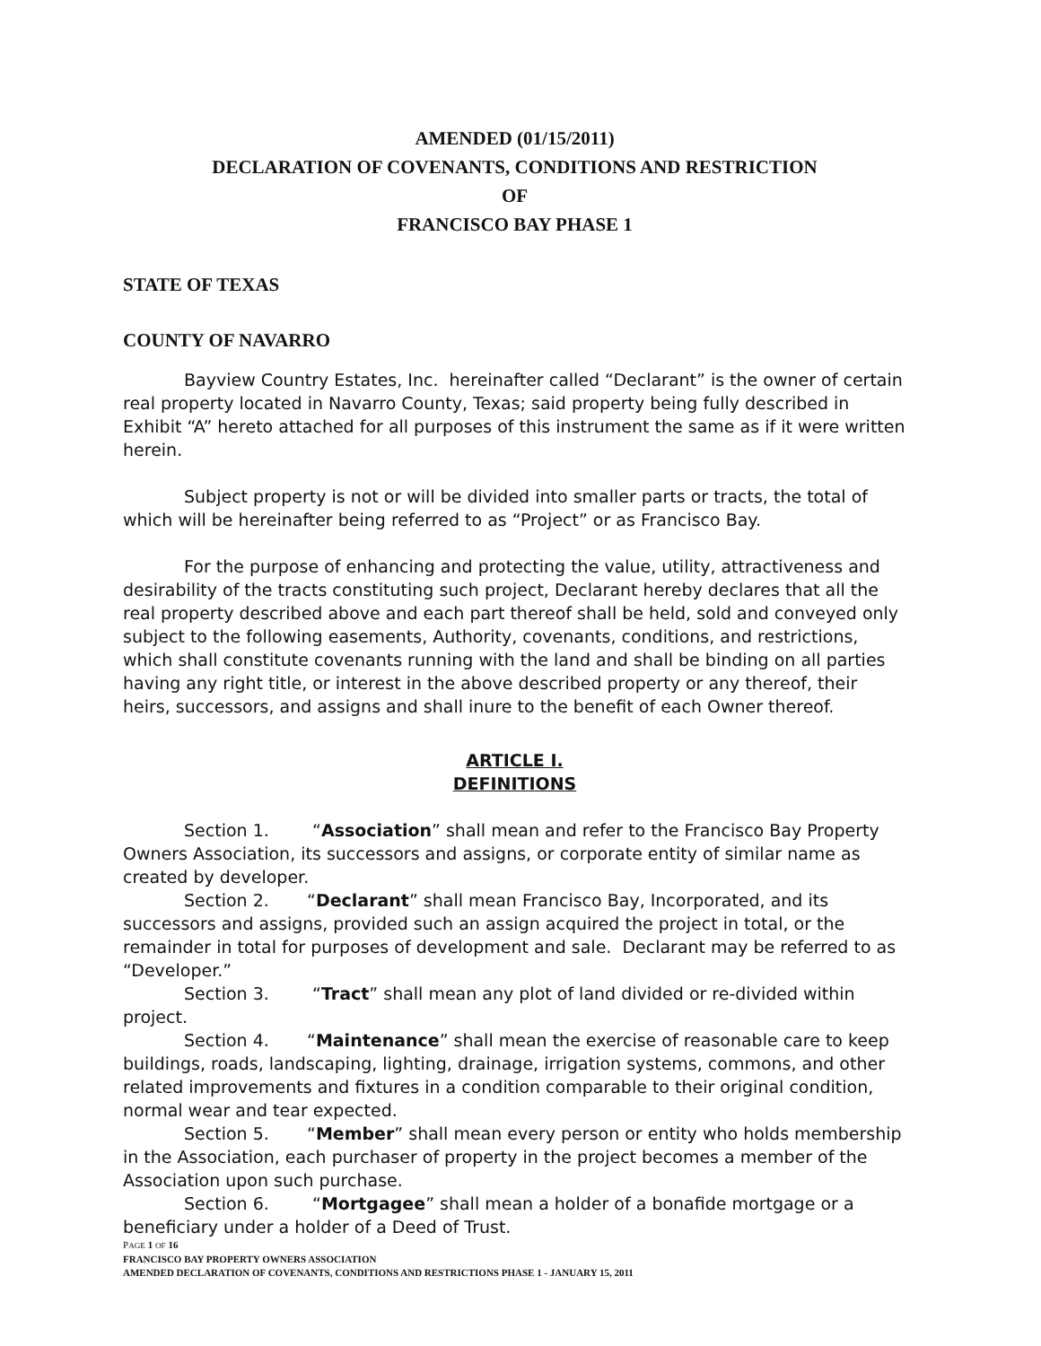AMENDED (01/15/2011)
DECLARATION OF COVENANTS, CONDITIONS AND RESTRICTION
OF
FRANCISCO BAY PHASE 1
STATE OF TEXAS
COUNTY OF NAVARRO
Bayview Country Estates, Inc. hereinafter called “Declarant” is the owner of certain real property located in Navarro County, Texas; said property being fully described in Exhibit “A” hereto attached for all purposes of this instrument the same as if it were written herein.
Subject property is not or will be divided into smaller parts or tracts, the total of which will be hereinafter being referred to as “Project” or as Francisco Bay.
For the purpose of enhancing and protecting the value, utility, attractiveness and desirability of the tracts constituting such project, Declarant hereby declares that all the real property described above and each part thereof shall be held, sold and conveyed only subject to the following easements, Authority, covenants, conditions, and restrictions, which shall constitute covenants running with the land and shall be binding on all parties having any right title, or interest in the above described property or any thereof, their heirs, successors, and assigns and shall inure to the benefit of each Owner thereof.
ARTICLE I.
DEFINITIONS
Section 1. “Association” shall mean and refer to the Francisco Bay Property Owners Association, its successors and assigns, or corporate entity of similar name as created by developer.
Section 2. “Declarant” shall mean Francisco Bay, Incorporated, and its successors and assigns, provided such an assign acquired the project in total, or the remainder in total for purposes of development and sale. Declarant may be referred to as “Developer.”
Section 3. “Tract” shall mean any plot of land divided or re-divided within project.
Section 4. “Maintenance” shall mean the exercise of reasonable care to keep buildings, roads, landscaping, lighting, drainage, irrigation systems, commons, and other related improvements and fixtures in a condition comparable to their original condition, normal wear and tear expected.
Section 5. “Member” shall mean every person or entity who holds membership in the Association, each purchaser of property in the project becomes a member of the Association upon such purchase.
Section 6. “Mortgagee” shall mean a holder of a bonafide mortgage or a beneficiary under a holder of a Deed of Trust.
PAGE 1 OF 16
FRANCISCO BAY PROPERTY OWNERS ASSOCIATION
AMENDED DECLARATION OF COVENANTS, CONDITIONS AND RESTRICTIONS PHASE 1 - JANUARY 15, 2011